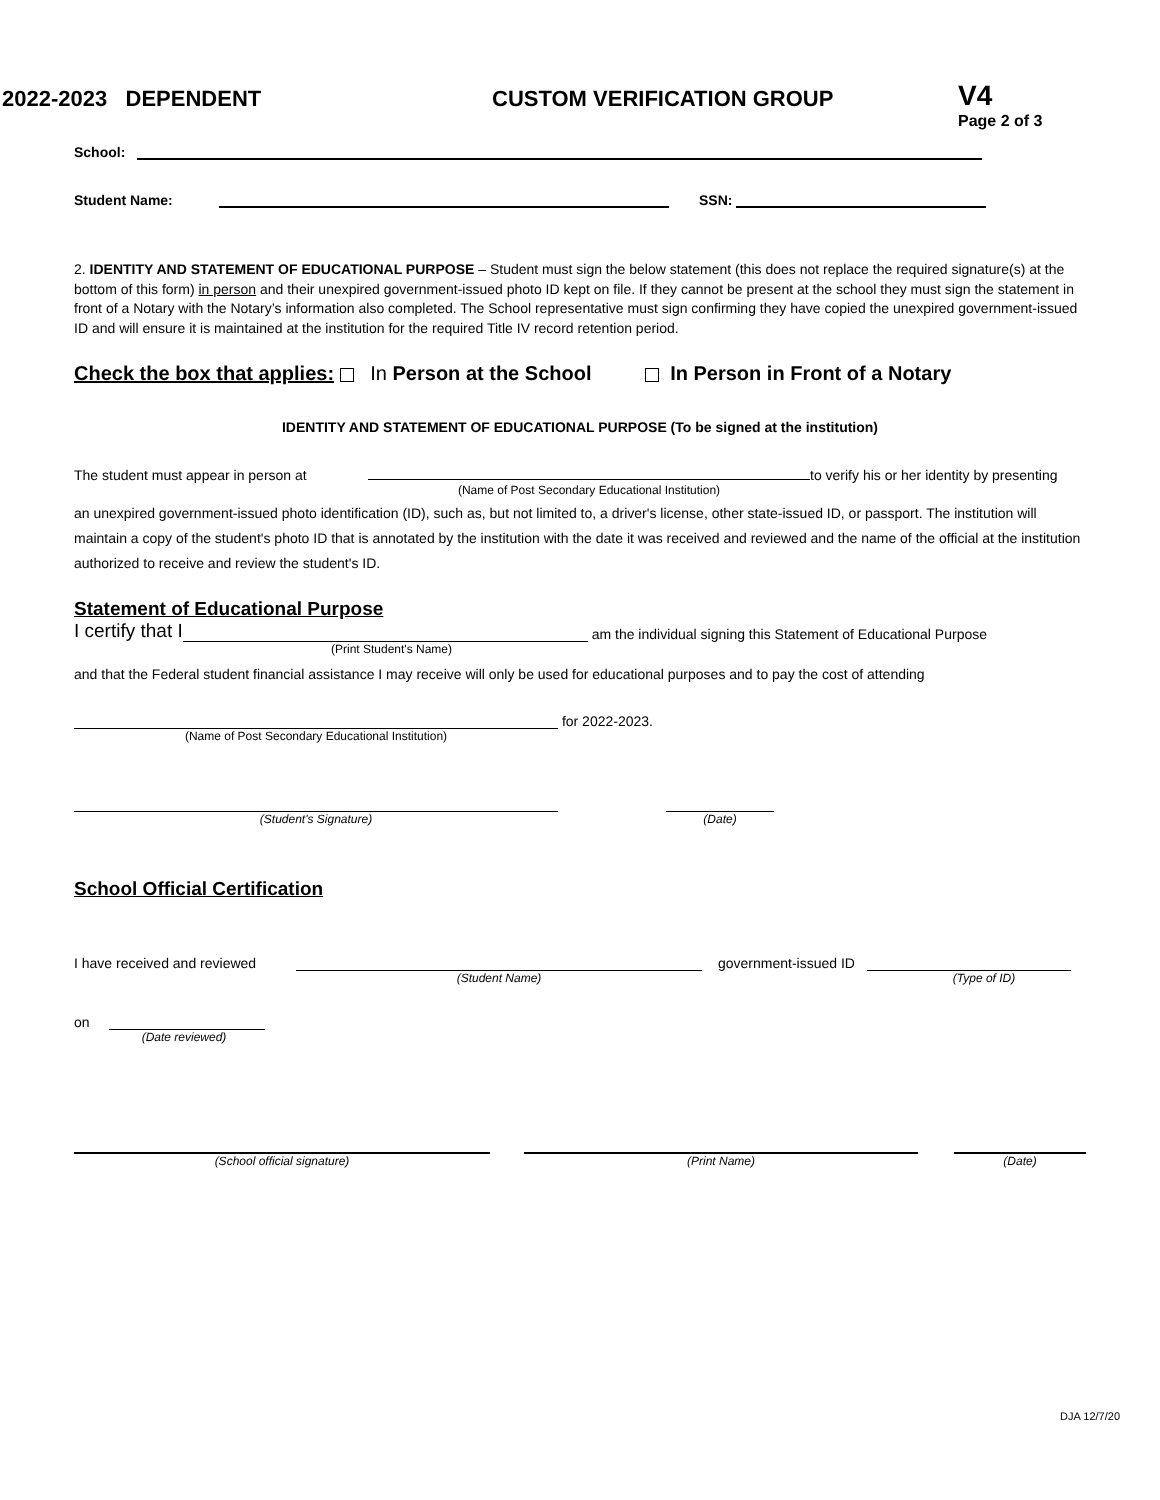2022-2023 DEPENDENT CUSTOM VERIFICATION GROUP
V4
Page 2 of 3
School:
Student Name: SSN:
2. IDENTITY AND STATEMENT OF EDUCATIONAL PURPOSE – Student must sign the below statement (this does not replace the required signature(s) at the bottom of this form) in person and their unexpired government-issued photo ID kept on file. If they cannot be present at the school they must sign the statement in front of a Notary with the Notary’s information also completed. The School representative must sign confirming they have copied the unexpired government-issued ID and will ensure it is maintained at the institution for the required Title IV record retention period.
Check the box that applies: In Person at the School In Person in Front of a Notary
IDENTITY AND STATEMENT OF EDUCATIONAL PURPOSE (To be signed at the institution)
The student must appear in person at to verify his or her identity by presenting
(Name of Post Secondary Educational Institution)
an unexpired government-issued photo identification (ID), such as, but not limited to, a driver's license, other state-issued ID, or passport. The institution will maintain a copy of the student's photo ID that is annotated by the institution with the date it was received and reviewed and the name of the official at the institution authorized to receive and review the student's ID.
Statement of Educational Purpose
I certify that I am the individual signing this Statement of Educational Purpose
(Print Student's Name)
and that the Federal student financial assistance I may receive will only be used for educational purposes and to pay the cost of attending
for 2022-2023.
(Name of Post Secondary Educational Institution)
(Student's Signature) (Date)
School Official Certification
I have received and reviewed government-issued ID
(Student Name) (Type of ID)
on
(Date reviewed)
(School official signature) (Print Name) (Date)
DJA 12/7/20